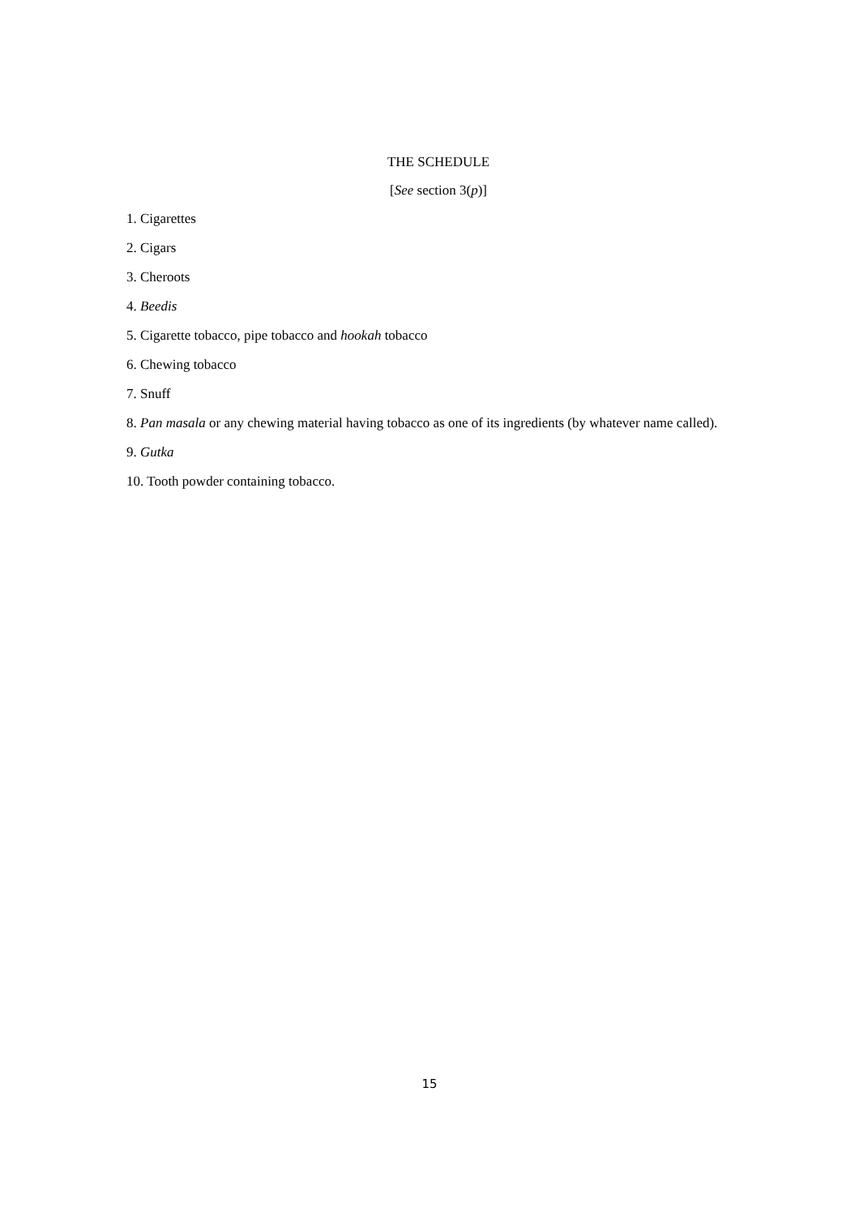THE SCHEDULE
[See section 3(p)]
1. Cigarettes
2. Cigars
3. Cheroots
4. Beedis
5. Cigarette tobacco, pipe tobacco and hookah tobacco
6. Chewing tobacco
7. Snuff
8. Pan masala or any chewing material having tobacco as one of its ingredients (by whatever name called).
9. Gutka
10. Tooth powder containing tobacco.
15